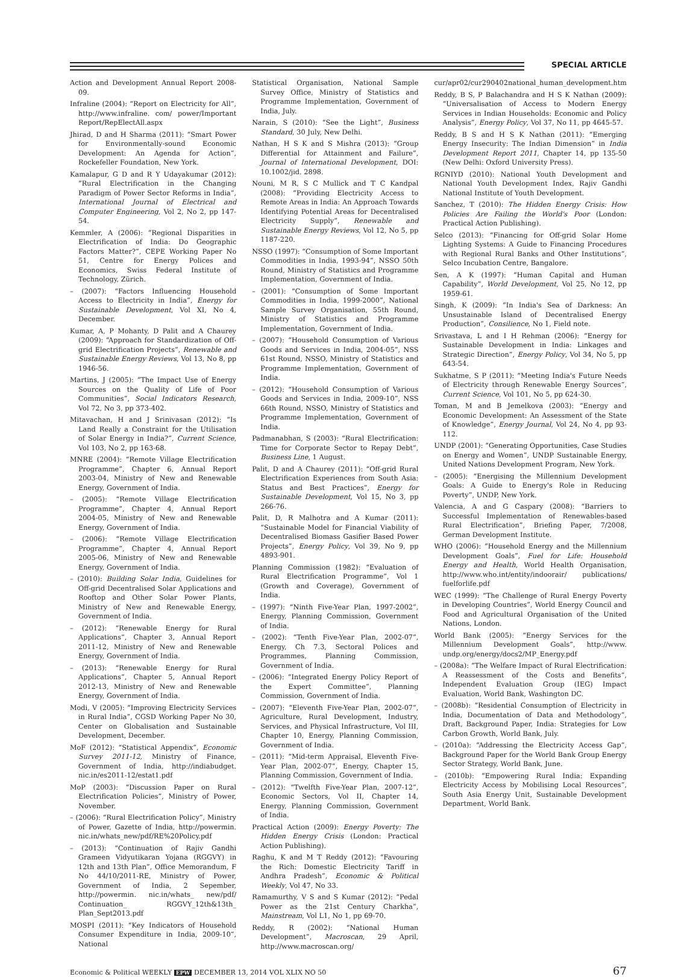SPECIAL ARTICLE
Action and Development Annual Report 2008-09.
Infraline (2004): “Report on Electricity for All”, http://www.infraline. com/ power/Important Report/RepElectAll.aspx
Jhirad, D and H Sharma (2011): “Smart Power for Environmentally-sound Economic Development: An Agenda for Action”, Rockefeller Foundation, New York.
Kamalapur, G D and R Y Udayakumar (2012): “Rural Electrification in the Changing Paradigm of Power Sector Reforms in India”, International Journal of Electrical and Computer Engineering, Vol 2, No 2, pp 147-54.
Kemmler, A (2006): “Regional Disparities in Electrification of India: Do Geographic Factors Matter?”, CEPE Working Paper No 51, Centre for Energy Polices and Economics, Swiss Federal Institute of Technology, Zürich.
– (2007): “Factors Influencing Household Access to Electricity in India”, Energy for Sustainable Development, Vol XI, No 4, December.
Kumar, A, P Mohanty, D Palit and A Chaurey (2009): “Approach for Standardization of Off-grid Electrification Projects”, Renewable and Sustainable Energy Reviews, Vol 13, No 8, pp 1946-56.
Martins, J (2005): “The Impact Use of Energy Sources on the Quality of Life of Poor Communities”, Social Indicators Research, Vol 72, No 3, pp 373-402.
Mitavachan, H and J Srinivasan (2012): “Is Land Really a Constraint for the Utilisation of Solar Energy in India?”, Current Science, Vol 103, No 2, pp 163-68.
MNRE (2004): “Remote Village Electrification Programme”, Chapter 6, Annual Report 2003-04, Ministry of New and Renewable Energy, Government of India.
– (2005): “Remote Village Electrification Programme”, Chapter 4, Annual Report 2004-05, Ministry of New and Renewable Energy, Government of India.
– (2006): “Remote Village Electrification Programme”, Chapter 4, Annual Report 2005-06, Ministry of New and Renewable Energy, Government of India.
– (2010): Building Solar India, Guidelines for Off-grid Decentralised Solar Applications and Rooftop and Other Solar Power Plants, Ministry of New and Renewable Energy, Government of India.
– (2012): “Renewable Energy for Rural Applications”, Chapter 3, Annual Report 2011-12, Ministry of New and Renewable Energy, Government of India.
– (2013): “Renewable Energy for Rural Applications”, Chapter 5, Annual Report 2012-13, Ministry of New and Renewable Energy, Government of India.
Modi, V (2005): “Improving Electricity Services in Rural India”, CGSD Working Paper No 30, Center on Globalisation and Sustainable Development, December.
MoF (2012): “Statistical Appendix”, Economic Survey 2011-12, Ministry of Finance, Government of India, http://indiabudget. nic.in/es2011-12/estat1.pdf
MoP (2003): “Discussion Paper on Rural Electrification Policies”, Ministry of Power, November.
– (2006): “Rural Electrification Policy”, Ministry of Power, Gazette of India, http://powermin. nic.in/whats_new/pdf/RE%20Policy.pdf
– (2013): “Continuation of Rajiv Gandhi Grameen Vidyutikaran Yojana (RGGVY) in 12th and 13th Plan”, Office Memorandum, F No 44/10/2011-RE, Ministry of Power, Government of India, 2 Sepember, http://powermin. nic.in/whats_ new/pdf/ Continuation_ RGGVY_12th&13th_ Plan_Sept2013.pdf
MOSPI (2011): “Key Indicators of Household Consumer Expenditure in India, 2009-10”, National
Statistical Organisation, National Sample Survey Office, Ministry of Statistics and Programme Implementation, Government of India, July.
Narain, S (2010): “See the Light”, Business Standard, 30 July, New Delhi.
Nathan, H S K and S Mishra (2013): “Group Differential for Attainment and Failure”, Journal of International Development, DOI: 10.1002/jid. 2898.
Nouni, M R, S C Mullick and T C Kandpal (2008): “Providing Electricity Access to Remote Areas in India: An Approach Towards Identifying Potential Areas for Decentralised Electricity Supply”, Renewable and Sustainable Energy Reviews, Vol 12, No 5, pp 1187-220.
NSSO (1997): “Consumption of Some Important Commodities in India, 1993-94”, NSSO 50th Round, Ministry of Statistics and Programme Implementation, Government of India.
– (2001): “Consumption of Some Important Commodities in India, 1999-2000”, National Sample Survey Organisation, 55th Round, Ministry of Statistics and Programme Implementation, Government of India.
– (2007): “Household Consumption of Various Goods and Services in India, 2004-05”, NSS 61st Round, NSSO, Ministry of Statistics and Programme Implementation, Government of India.
– (2012): “Household Consumption of Various Goods and Services in India, 2009-10”, NSS 66th Round, NSSO, Ministry of Statistics and Programme Implementation, Government of India.
Padmanabhan, S (2003): “Rural Electrification: Time for Corporate Sector to Repay Debt”, Business Line, 1 August.
Palit, D and A Chaurey (2011): “Off-grid Rural Electrification Experiences from South Asia: Status and Best Practices”, Energy for Sustainable Development, Vol 15, No 3, pp 266-76.
Palit, D, R Malhotra and A Kumar (2011): “Sustainable Model for Financial Viability of Decentralised Biomass Gasifier Based Power Projects”, Energy Policy, Vol 39, No 9, pp 4893-901.
Planning Commission (1982): “Evaluation of Rural Electrification Programme”, Vol 1 (Growth and Coverage), Government of India.
– (1997): “Ninth Five-Year Plan, 1997-2002”, Energy, Planning Commission, Government of India.
– (2002): “Tenth Five-Year Plan, 2002-07”, Energy, Ch 7.3, Sectoral Polices and Programmes, Planning Commission, Government of India.
– (2006): “Integrated Energy Policy Report of the Expert Committee”, Planning Commission, Government of India.
– (2007): “Eleventh Five-Year Plan, 2002-07”, Agriculture, Rural Development, Industry, Services, and Physical Infrastructure, Vol III, Chapter 10, Energy, Planning Commission, Government of India.
– (2011): “Mid-term Appraisal, Eleventh Five-Year Plan, 2002-07”, Energy, Chapter 15, Planning Commission, Government of India.
– (2012): “Twelfth Five-Year Plan, 2007-12”, Economic Sectors, Vol II, Chapter 14, Energy, Planning Commission, Government of India.
Practical Action (2009): Energy Poverty: The Hidden Energy Crisis (London: Practical Action Publishing).
Raghu, K and M T Reddy (2012): “Favouring the Rich: Domestic Electricity Tariff in Andhra Pradesh”, Economic & Political Weekly, Vol 47, No 33.
Ramamurthy, V S and S Kumar (2012): “Pedal Power as the 21st Century Charkha”, Mainstream, Vol L1, No 1, pp 69-70.
Reddy, R (2002): “National Human Development”, Macroscan, 29 April, http://www.macroscan.org/
cur/apr02/cur290402national_human_development.htm
Reddy, B S, P Balachandra and H S K Nathan (2009): “Universalisation of Access to Modern Energy Services in Indian Households: Economic and Policy Analysis”, Energy Policy, Vol 37, No 11, pp 4645-57.
Reddy, B S and H S K Nathan (2011): “Emerging Energy Insecurity: The Indian Dimension” in India Development Report 2011, Chapter 14, pp 135-50 (New Delhi: Oxford University Press).
RGNIYD (2010): National Youth Development and National Youth Development Index, Rajiv Gandhi National Institute of Youth Development.
Sanchez, T (2010): The Hidden Energy Crisis: How Policies Are Failing the World's Poor (London: Practical Action Publishing).
Selco (2013): “Financing for Off-grid Solar Home Lighting Systems: A Guide to Financing Procedures with Regional Rural Banks and Other Institutions”, Selco Incubation Centre, Bangalore.
Sen, A K (1997): “Human Capital and Human Capability”, World Development, Vol 25, No 12, pp 1959-61.
Singh, K (2009): “In India's Sea of Darkness: An Unsustainable Island of Decentralised Energy Production”, Consilience, No 1, Field note.
Srivastava, L and I H Rehman (2006): “Energy for Sustainable Development in India: Linkages and Strategic Direction”, Energy Policy, Vol 34, No 5, pp 643-54.
Sukhatme, S P (2011): “Meeting India's Future Needs of Electricity through Renewable Energy Sources”, Current Science, Vol 101, No 5, pp 624-30.
Toman, M and B Jemelkova (2003): “Energy and Economic Development: An Assessment of the State of Knowledge”, Energy Journal, Vol 24, No 4, pp 93-112.
UNDP (2001): “Generating Opportunities, Case Studies on Energy and Women”, UNDP Sustainable Energy, United Nations Development Program, New York.
– (2005): “Energising the Millennium Development Goals: A Guide to Energy's Role in Reducing Poverty”, UNDP, New York.
Valencia, A and G Caspary (2008): “Barriers to Successful Implementation of Renewables-based Rural Electrification”, Briefing Paper, 7/2008, German Development Institute.
WHO (2006): “Household Energy and the Millennium Development Goals”, Fuel for Life: Household Energy and Health, World Health Organisation, http://www.who.int/entity/indoorair/ publications/ fuelforlife.pdf
WEC (1999): “The Challenge of Rural Energy Poverty in Developing Countries”, World Energy Council and Food and Agricultural Organisation of the United Nations, London.
World Bank (2005): “Energy Services for the Millennium Development Goals”, http://www. undp.org/energy/docs2/MP_Energy.pdf
– (2008a): “The Welfare Impact of Rural Electrification: A Reassessment of the Costs and Benefits”, Independent Evaluation Group (IEG) Impact Evaluation, World Bank, Washington DC.
– (2008b): “Residential Consumption of Electricity in India, Documentation of Data and Methodology”, Draft, Background Paper, India: Strategies for Low Carbon Growth, World Bank, July.
– (2010a): “Addressing the Electricity Access Gap”, Background Paper for the World Bank Group Energy Sector Strategy, World Bank, June.
– (2010b): “Empowering Rural India: Expanding Electricity Access by Mobilising Local Resources”, South Asia Energy Unit, Sustainable Development Department, World Bank.
Economic & Political WEEKLY EPW DECEMBER 13, 2014 VOL XLIX NO 50 67